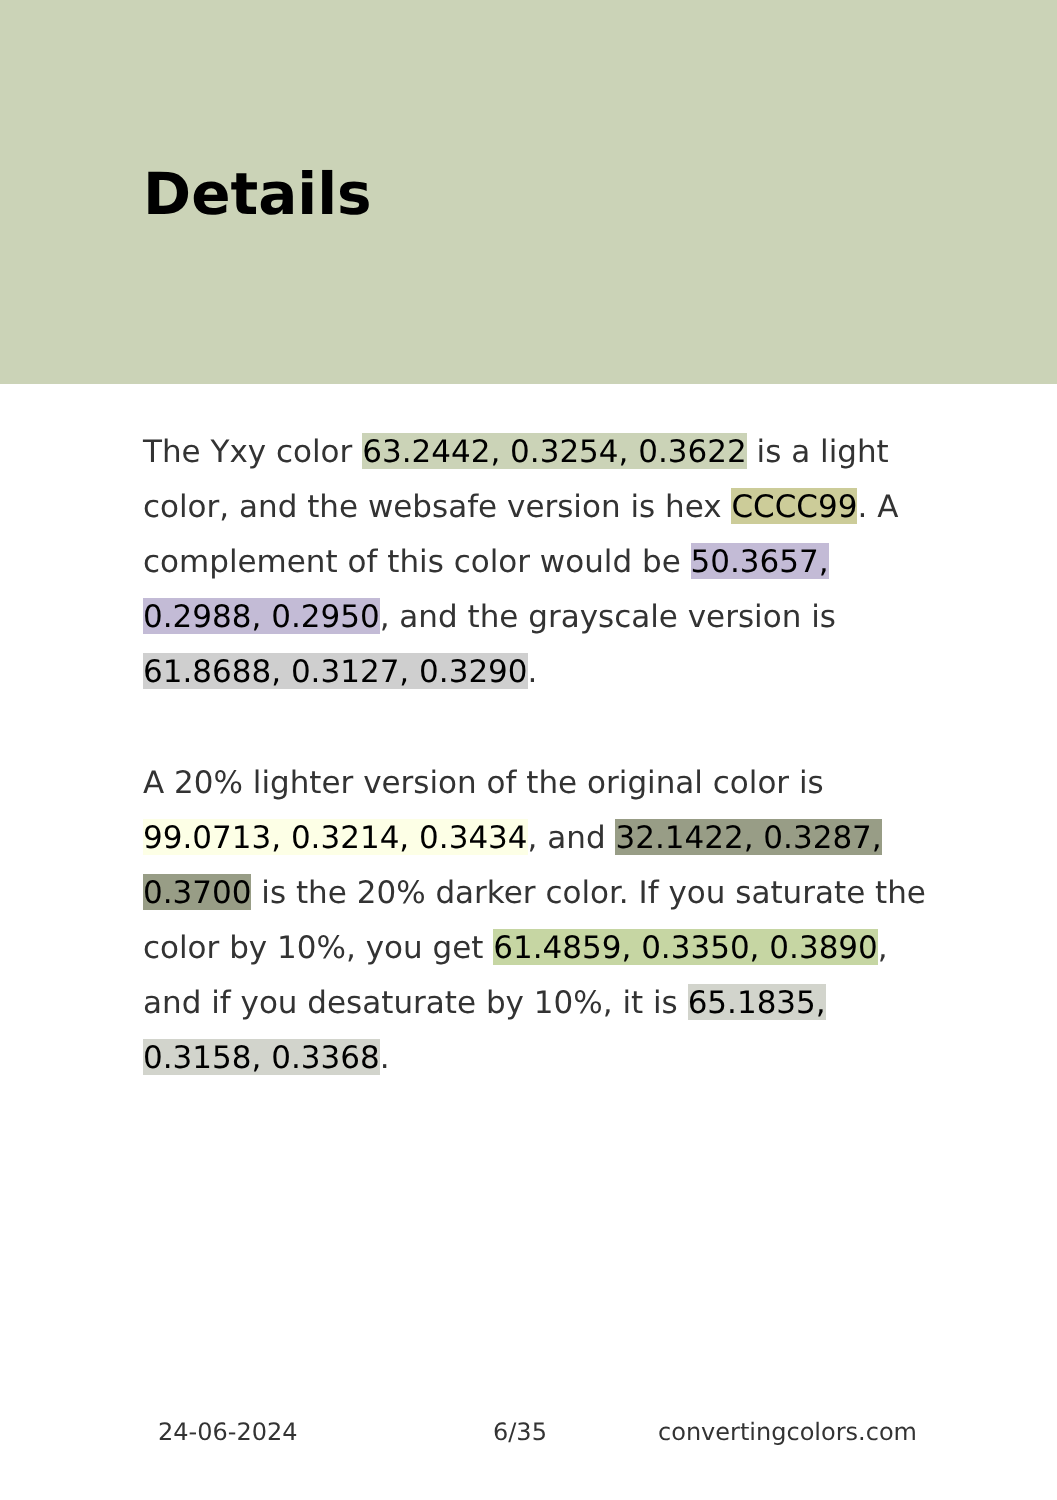Details
The Yxy color 63.2442, 0.3254, 0.3622 is a light color, and the websafe version is hex CCCC99. A complement of this color would be 50.3657, 0.2988, 0.2950, and the grayscale version is 61.8688, 0.3127, 0.3290.
A 20% lighter version of the original color is 99.0713, 0.3214, 0.3434, and 32.1422, 0.3287, 0.3700 is the 20% darker color. If you saturate the color by 10%, you get 61.4859, 0.3350, 0.3890, and if you desaturate by 10%, it is 65.1835, 0.3158, 0.3368.
24-06-2024 6/35 convertingcolors.com